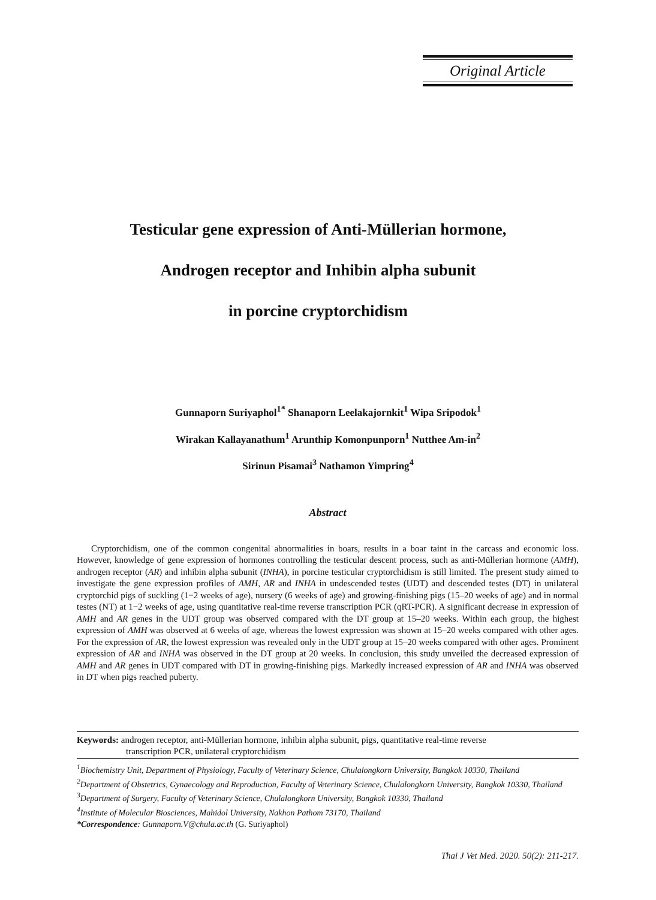Original Article
Testicular gene expression of Anti-Müllerian hormone,
Androgen receptor and Inhibin alpha subunit
in porcine cryptorchidism
Gunnaporn Suriyaphol<sup>1*</sup> Shanaporn Leelakajornkit<sup>1</sup> Wipa Sripodok<sup>1</sup>
Wirakan Kallayanathum<sup>1</sup> Arunthip Komonpunporn<sup>1</sup> Nutthee Am-in<sup>2</sup>
Sirinun Pisamai<sup>3</sup> Nathamon Yimpring<sup>4</sup>
Abstract
Cryptorchidism, one of the common congenital abnormalities in boars, results in a boar taint in the carcass and economic loss. However, knowledge of gene expression of hormones controlling the testicular descent process, such as anti-Müllerian hormone (AMH), androgen receptor (AR) and inhibin alpha subunit (INHA), in porcine testicular cryptorchidism is still limited. The present study aimed to investigate the gene expression profiles of AMH, AR and INHA in undescended testes (UDT) and descended testes (DT) in unilateral cryptorchid pigs of suckling (1−2 weeks of age), nursery (6 weeks of age) and growing-finishing pigs (15–20 weeks of age) and in normal testes (NT) at 1−2 weeks of age, using quantitative real-time reverse transcription PCR (qRT-PCR). A significant decrease in expression of AMH and AR genes in the UDT group was observed compared with the DT group at 15–20 weeks. Within each group, the highest expression of AMH was observed at 6 weeks of age, whereas the lowest expression was shown at 15–20 weeks compared with other ages. For the expression of AR, the lowest expression was revealed only in the UDT group at 15–20 weeks compared with other ages. Prominent expression of AR and INHA was observed in the DT group at 20 weeks. In conclusion, this study unveiled the decreased expression of AMH and AR genes in UDT compared with DT in growing-finishing pigs. Markedly increased expression of AR and INHA was observed in DT when pigs reached puberty.
Keywords: androgen receptor, anti-Müllerian hormone, inhibin alpha subunit, pigs, quantitative real-time reverse
transcription PCR, unilateral cryptorchidism
<sup>1</sup> Biochemistry Unit, Department of Physiology, Faculty of Veterinary Science, Chulalongkorn University, Bangkok 10330, Thailand
<sup>2</sup> Department of Obstetrics, Gynaecology and Reproduction, Faculty of Veterinary Science, Chulalongkorn University, Bangkok 10330, Thailand
<sup>3</sup> Department of Surgery, Faculty of Veterinary Science, Chulalongkorn University, Bangkok 10330, Thailand
<sup>4</sup> Institute of Molecular Biosciences, Mahidol University, Nakhon Pathom 73170, Thailand
*Correspondence: Gunnaporn.V@chula.ac.th (G. Suriyaphol)
Thai J Vet Med. 2020. 50(2): 211-217.